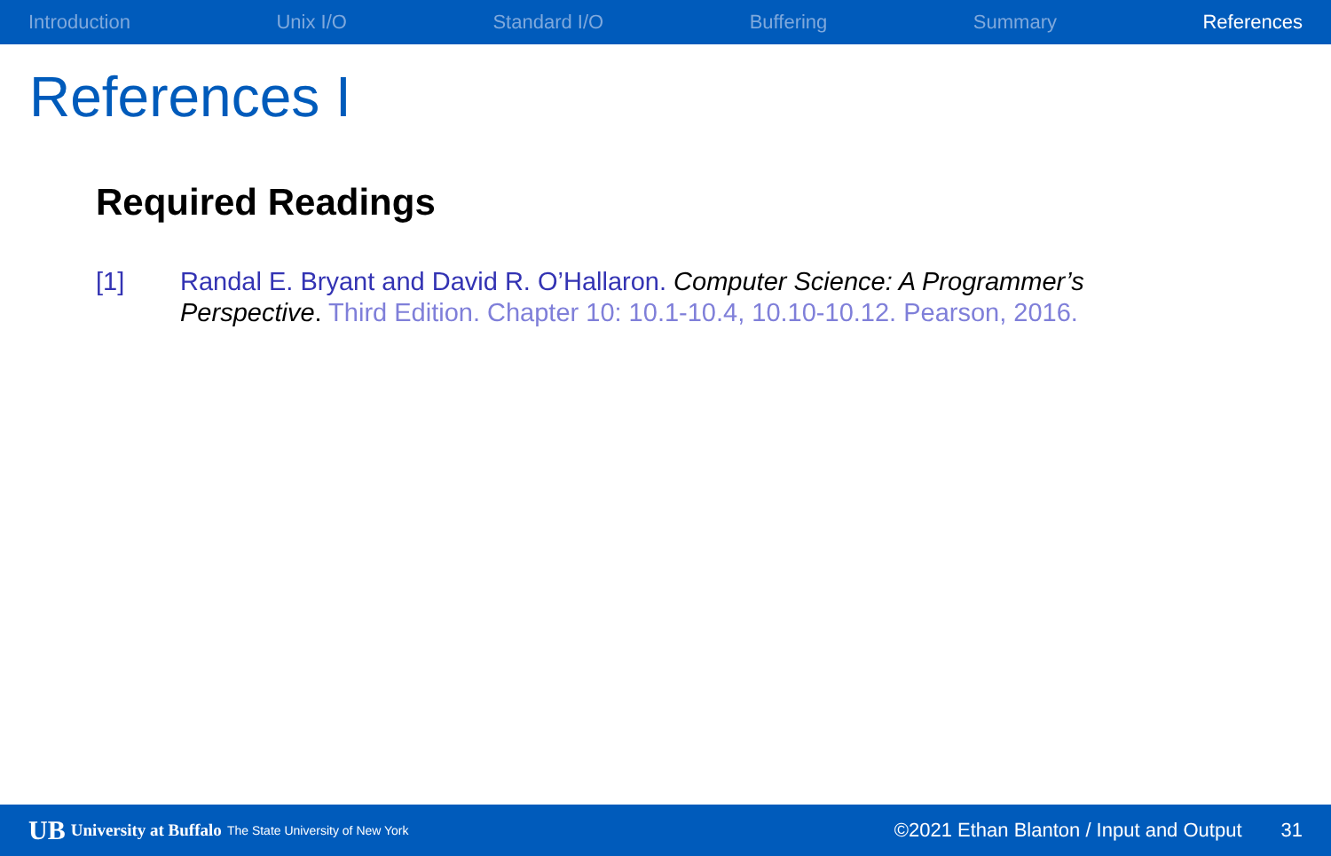Introduction Unix I/O Standard I/O Buffering Summary References
References I
Required Readings
[1] Randal E. Bryant and David R. O’Hallaron. Computer Science: A Programmer’s Perspective. Third Edition. Chapter 10: 10.1-10.4, 10.10-10.12. Pearson, 2016.
UB University at Buffalo The State University of New York ©2021 Ethan Blanton / Input and Output 31